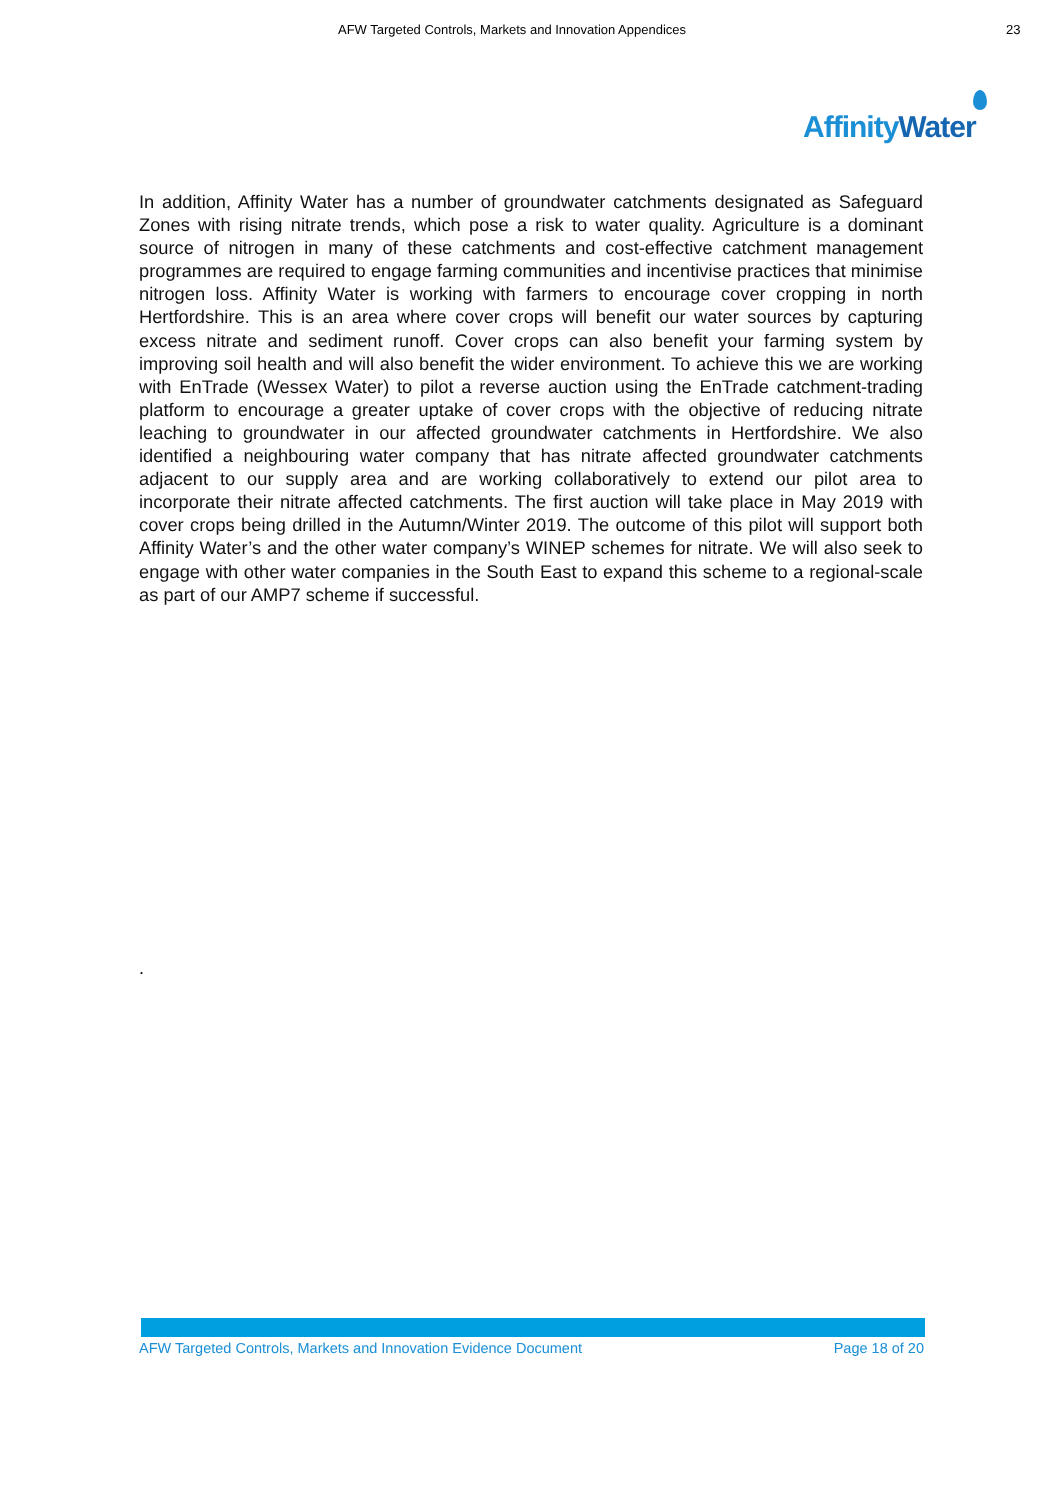AFW Targeted Controls, Markets and Innovation Appendices 23
Affinity Water
In addition, Affinity Water has a number of groundwater catchments designated as Safeguard Zones with rising nitrate trends, which pose a risk to water quality. Agriculture is a dominant source of nitrogen in many of these catchments and cost-effective catchment management programmes are required to engage farming communities and incentivise practices that minimise nitrogen loss. Affinity Water is working with farmers to encourage cover cropping in north Hertfordshire. This is an area where cover crops will benefit our water sources by capturing excess nitrate and sediment runoff. Cover crops can also benefit your farming system by improving soil health and will also benefit the wider environment. To achieve this we are working with EnTrade (Wessex Water) to pilot a reverse auction using the EnTrade catchment-trading platform to encourage a greater uptake of cover crops with the objective of reducing nitrate leaching to groundwater in our affected groundwater catchments in Hertfordshire. We also identified a neighbouring water company that has nitrate affected groundwater catchments adjacent to our supply area and are working collaboratively to extend our pilot area to incorporate their nitrate affected catchments. The first auction will take place in May 2019 with cover crops being drilled in the Autumn/Winter 2019. The outcome of this pilot will support both Affinity Water’s and the other water company’s WINEP schemes for nitrate. We will also seek to engage with other water companies in the South East to expand this scheme to a regional-scale as part of our AMP7 scheme if successful.
.
AFW Targeted Controls, Markets and Innovation Evidence Document Page 18 of 20